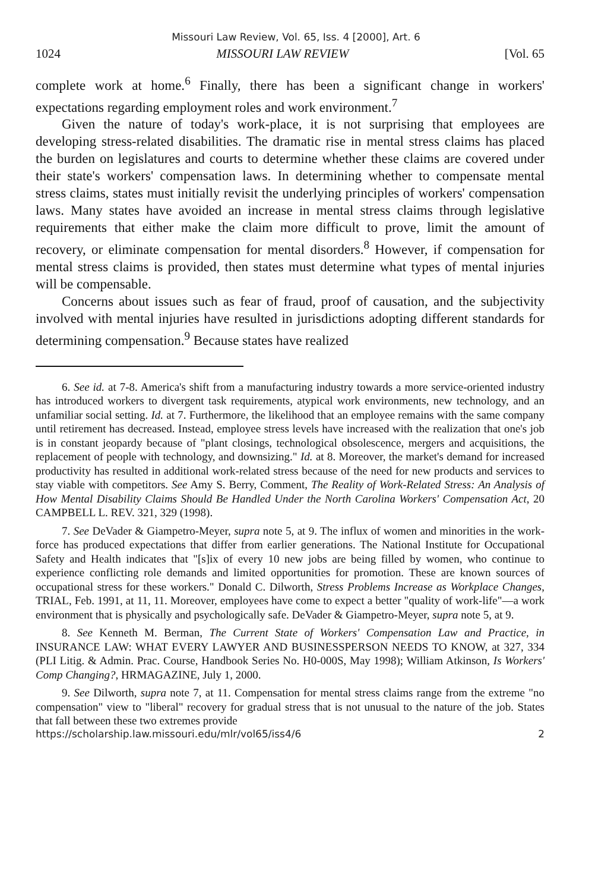Missouri Law Review, Vol. 65, Iss. 4 [2000], Art. 6
1024 MISSOURI LAW REVIEW [Vol. 65
complete work at home.<sup>6</sup> Finally, there has been a significant change in workers' expectations regarding employment roles and work environment.<sup>7</sup>
Given the nature of today's work-place, it is not surprising that employees are developing stress-related disabilities. The dramatic rise in mental stress claims has placed the burden on legislatures and courts to determine whether these claims are covered under their state's workers' compensation laws. In determining whether to compensate mental stress claims, states must initially revisit the underlying principles of workers' compensation laws. Many states have avoided an increase in mental stress claims through legislative requirements that either make the claim more difficult to prove, limit the amount of recovery, or eliminate compensation for mental disorders.<sup>8</sup> However, if compensation for mental stress claims is provided, then states must determine what types of mental injuries will be compensable.
Concerns about issues such as fear of fraud, proof of causation, and the subjectivity involved with mental injuries have resulted in jurisdictions adopting different standards for determining compensation.<sup>9</sup> Because states have realized
6. See id. at 7-8. America's shift from a manufacturing industry towards a more service-oriented industry has introduced workers to divergent task requirements, atypical work environments, new technology, and an unfamiliar social setting. Id. at 7. Furthermore, the likelihood that an employee remains with the same company until retirement has decreased. Instead, employee stress levels have increased with the realization that one's job is in constant jeopardy because of "plant closings, technological obsolescence, mergers and acquisitions, the replacement of people with technology, and downsizing." Id. at 8. Moreover, the market's demand for increased productivity has resulted in additional work-related stress because of the need for new products and services to stay viable with competitors. See Amy S. Berry, Comment, The Reality of Work-Related Stress: An Analysis of How Mental Disability Claims Should Be Handled Under the North Carolina Workers' Compensation Act, 20 CAMPBELL L. REV. 321, 329 (1998).
7. See DeVader & Giampetro-Meyer, supra note 5, at 9. The influx of women and minorities in the work-force has produced expectations that differ from earlier generations. The National Institute for Occupational Safety and Health indicates that "[s]ix of every 10 new jobs are being filled by women, who continue to experience conflicting role demands and limited opportunities for promotion. These are known sources of occupational stress for these workers." Donald C. Dilworth, Stress Problems Increase as Workplace Changes, TRIAL, Feb. 1991, at 11, 11. Moreover, employees have come to expect a better "quality of work-life"—a work environment that is physically and psychologically safe. DeVader & Giampetro-Meyer, supra note 5, at 9.
8. See Kenneth M. Berman, The Current State of Workers' Compensation Law and Practice, in INSURANCE LAW: WHAT EVERY LAWYER AND BUSINESSPERSON NEEDS TO KNOW, at 327, 334 (PLI Litig. & Admin. Prac. Course, Handbook Series No. H0-000S, May 1998); William Atkinson, Is Workers' Comp Changing?, HRMAGAZINE, July 1, 2000.
9. See Dilworth, supra note 7, at 11. Compensation for mental stress claims range from the extreme "no compensation" view to "liberal" recovery for gradual stress that is not unusual to the nature of the job. States that fall between these two extremes provide
https://scholarship.law.missouri.edu/mlr/vol65/iss4/6 2